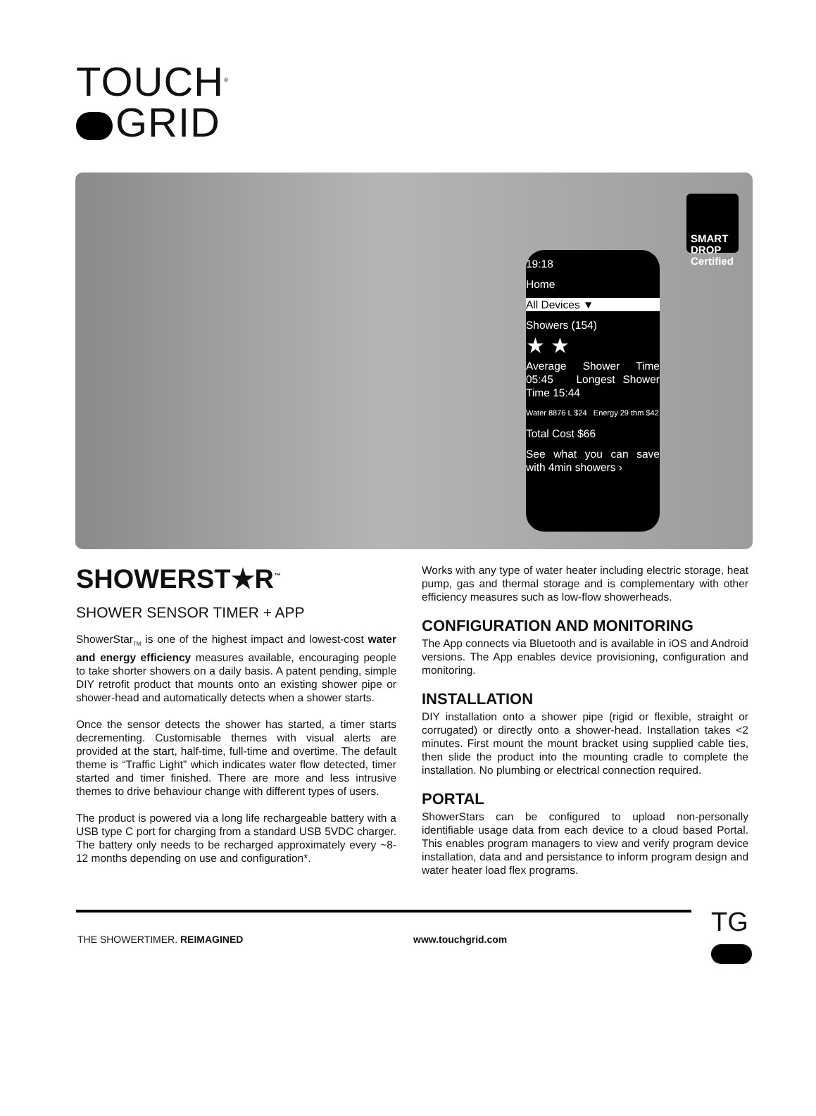TOUCH<sup>®</sup>
GRID
19:18
Home
All Devices ▼
Showers (154)
★ ★
Average Shower Time 05:45 Longest Shower Time 15:44
Water 8876 L $24 Energy 29 thm $42
Total Cost $66
See what you can save with 4min showers ›
SMART DROP Certified
SHOWERST★R<sup>™</sup>
SHOWER SENSOR TIMER + APP
ShowerStar<sub>TM</sub> is one of the highest impact and lowest-cost water and energy efficiency measures available, encouraging people to take shorter showers on a daily basis. A patent pending, simple DIY retrofit product that mounts onto an existing shower pipe or shower-head and automatically detects when a shower starts.
Once the sensor detects the shower has started, a timer starts decrementing. Customisable themes with visual alerts are provided at the start, half-time, full-time and overtime. The default theme is “Traffic Light” which indicates water flow detected, timer started and timer finished. There are more and less intrusive themes to drive behaviour change with different types of users.
The product is powered via a long life rechargeable battery with a USB type C port for charging from a standard USB 5VDC charger. The battery only needs to be recharged approximately every ~8-12 months depending on use and configuration*.
Works with any type of water heater including electric storage, heat pump, gas and thermal storage and is complementary with other efficiency measures such as low-flow showerheads.
CONFIGURATION AND MONITORING
The App connects via Bluetooth and is available in iOS and Android versions. The App enables device provisioning, configuration and monitoring.
INSTALLATION
DIY installation onto a shower pipe (rigid or flexible, straight or corrugated) or directly onto a shower-head. Installation takes <2 minutes. First mount the mount bracket using supplied cable ties, then slide the product into the mounting cradle to complete the installation. No plumbing or electrical connection required.
PORTAL
ShowerStars can be configured to upload non-personally identifiable usage data from each device to a cloud based Portal. This enables program managers to view and verify program device installation, data and and persistance to inform program design and water heater load flex programs.
TG
THE SHOWERTIMER. REIMAGINED www.touchgrid.com